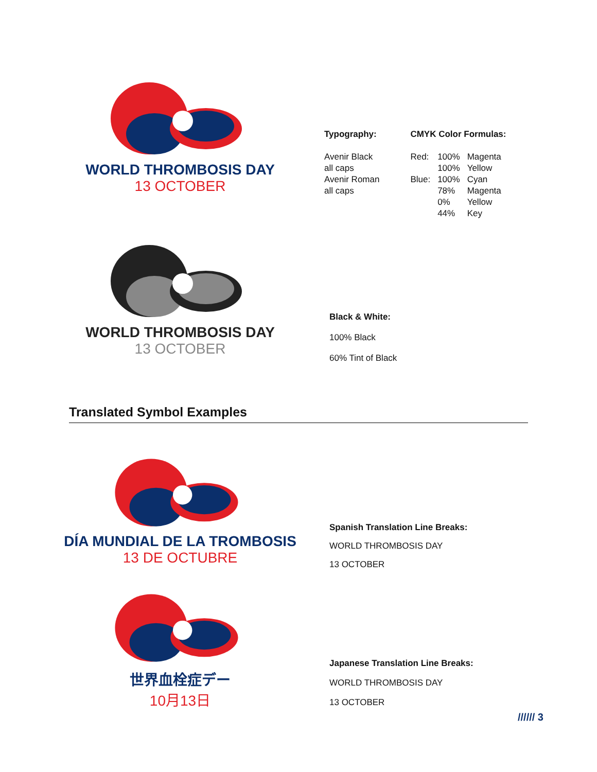WORLD THROMBOSIS DAY
13 OCTOBER
Typography:
Avenir Black
all caps
Avenir Roman
all caps
CMYK Color Formulas:
| Red: | 100% 100% | Magenta Yellow |
| Blue: | 100% 78% 0% 44% | Cyan Magenta Yellow Key |
WORLD THROMBOSIS DAY
13 OCTOBER
Black & White:
100% Black
60% Tint of Black
Translated Symbol Examples
DÍA MUNDIAL DE LA TROMBOSIS
13 DE OCTUBRE
Spanish Translation Line Breaks:
WORLD THROMBOSIS DAY
13 OCTOBER
世界血栓症デー
10月13日
Japanese Translation Line Breaks:
WORLD THROMBOSIS DAY
13 OCTOBER
////// 3